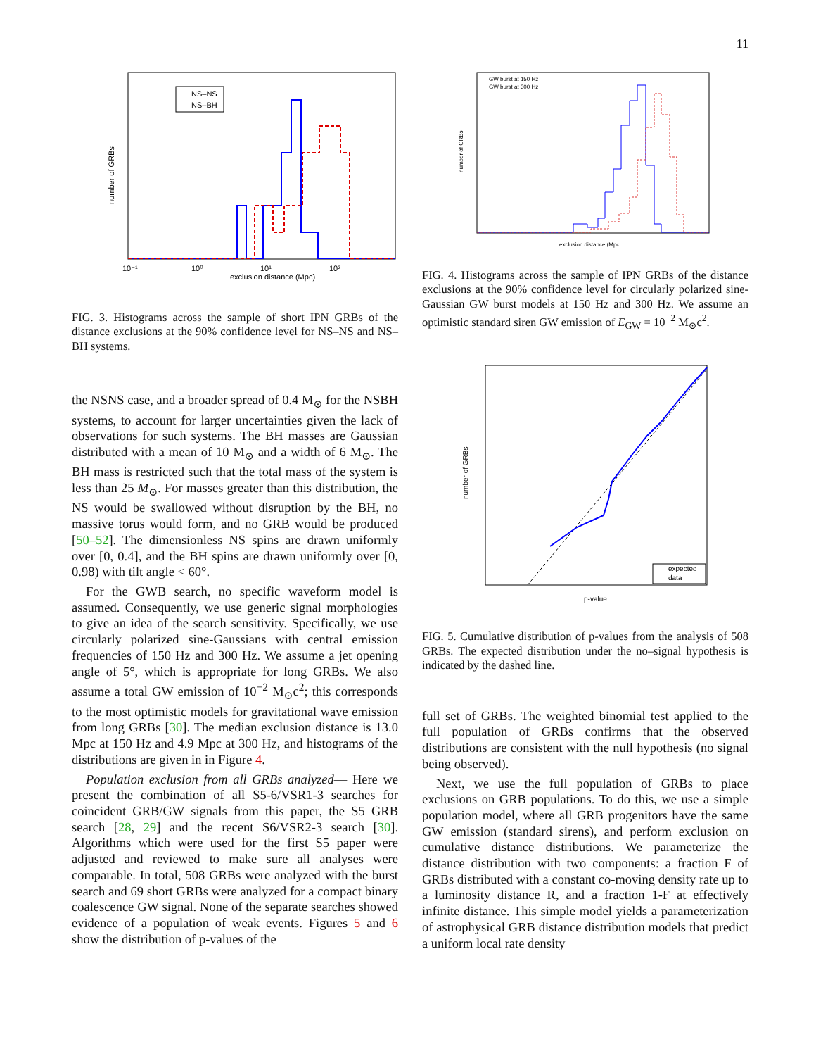11
number of GRBs
NS–NS
NS–BH
10⁻¹
10⁰
10¹
10²
exclusion distance (Mpc)
FIG. 3. Histograms across the sample of short IPN GRBs of the distance exclusions at the 90% confidence level for NS–NS and NS–BH systems.
the NSNS case, and a broader spread of 0.4 M<sub>⊙</sub> for the NSBH systems, to account for larger uncertainties given the lack of observations for such systems. The BH masses are Gaussian distributed with a mean of 10 M<sub>⊙</sub> and a width of 6 M<sub>⊙</sub>. The BH mass is restricted such that the total mass of the system is less than 25 M<sub>⊙</sub>. For masses greater than this distribution, the NS would be swallowed without disruption by the BH, no massive torus would form, and no GRB would be produced [50–52]. The dimensionless NS spins are drawn uniformly over [0, 0.4], and the BH spins are drawn uniformly over [0, 0.98) with tilt angle < 60°.
For the GWB search, no specific waveform model is assumed. Consequently, we use generic signal morphologies to give an idea of the search sensitivity. Specifically, we use circularly polarized sine-Gaussians with central emission frequencies of 150 Hz and 300 Hz. We assume a jet opening angle of 5°, which is appropriate for long GRBs. We also assume a total GW emission of 10<sup>−2</sup> M<sub>⊙</sub>c<sup>2</sup>; this corresponds to the most optimistic models for gravitational wave emission from long GRBs [30]. The median exclusion distance is 13.0 Mpc at 150 Hz and 4.9 Mpc at 300 Hz, and histograms of the distributions are given in in Figure 4.
Population exclusion from all GRBs analyzed— Here we present the combination of all S5-6/VSR1-3 searches for coincident GRB/GW signals from this paper, the S5 GRB search [28, 29] and the recent S6/VSR2-3 search [30]. Algorithms which were used for the first S5 paper were adjusted and reviewed to make sure all analyses were comparable. In total, 508 GRBs were analyzed with the burst search and 69 short GRBs were analyzed for a compact binary coalescence GW signal. None of the separate searches showed evidence of a population of weak events. Figures 5 and 6 show the distribution of p-values of the
number of GRBs
GW burst at 150 Hz
GW burst at 300 Hz
exclusion distance (Mpc
FIG. 4. Histograms across the sample of IPN GRBs of the distance exclusions at the 90% confidence level for circularly polarized sine-Gaussian GW burst models at 150 Hz and 300 Hz. We assume an optimistic standard siren GW emission of E<sub>GW</sub> = 10<sup>−2</sup> M<sub>⊙</sub>c<sup>2</sup>.
number of GRBs
expected
data
p-value
FIG. 5. Cumulative distribution of p-values from the analysis of 508 GRBs. The expected distribution under the no–signal hypothesis is indicated by the dashed line.
full set of GRBs. The weighted binomial test applied to the full population of GRBs confirms that the observed distributions are consistent with the null hypothesis (no signal being observed).
Next, we use the full population of GRBs to place exclusions on GRB populations. To do this, we use a simple population model, where all GRB progenitors have the same GW emission (standard sirens), and perform exclusion on cumulative distance distributions. We parameterize the distance distribution with two components: a fraction F of GRBs distributed with a constant co-moving density rate up to a luminosity distance R, and a fraction 1-F at effectively infinite distance. This simple model yields a parameterization of astrophysical GRB distance distribution models that predict a uniform local rate density